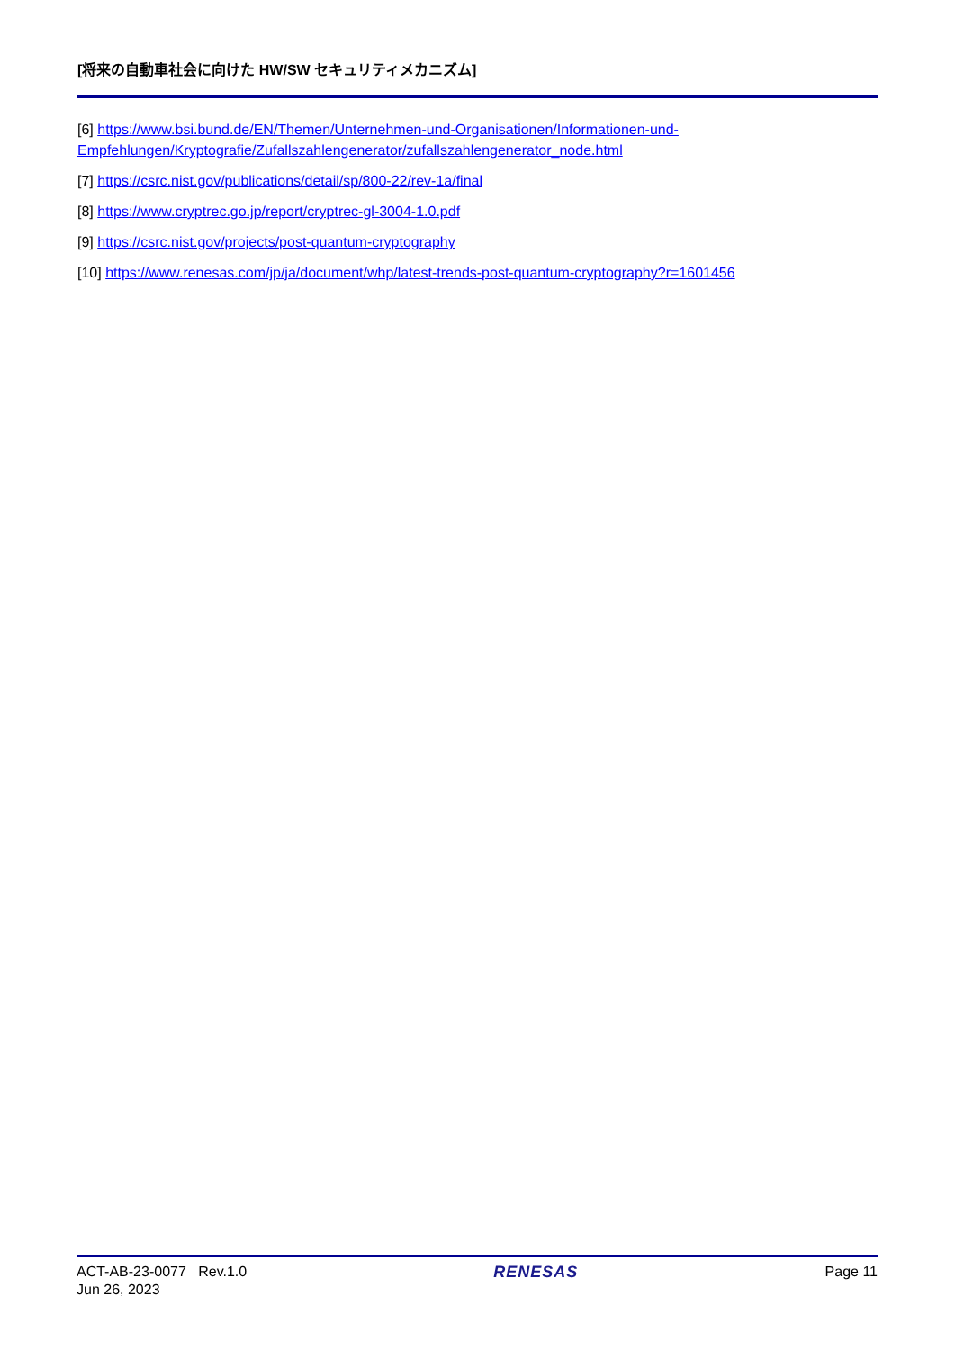[将来の自動車社会に向けた HW/SW セキュリティメカニズム]
[6] https://www.bsi.bund.de/EN/Themen/Unternehmen-und-Organisationen/Informationen-und-Empfehlungen/Kryptografie/Zufallszahlengenerator/zufallszahlengenerator_node.html
[7] https://csrc.nist.gov/publications/detail/sp/800-22/rev-1a/final
[8] https://www.cryptrec.go.jp/report/cryptrec-gl-3004-1.0.pdf
[9] https://csrc.nist.gov/projects/post-quantum-cryptography
[10] https://www.renesas.com/jp/ja/document/whp/latest-trends-post-quantum-cryptography?r=1601456
ACT-AB-23-0077 Rev.1.0
Jun 26, 2023
RENESAS Page 11